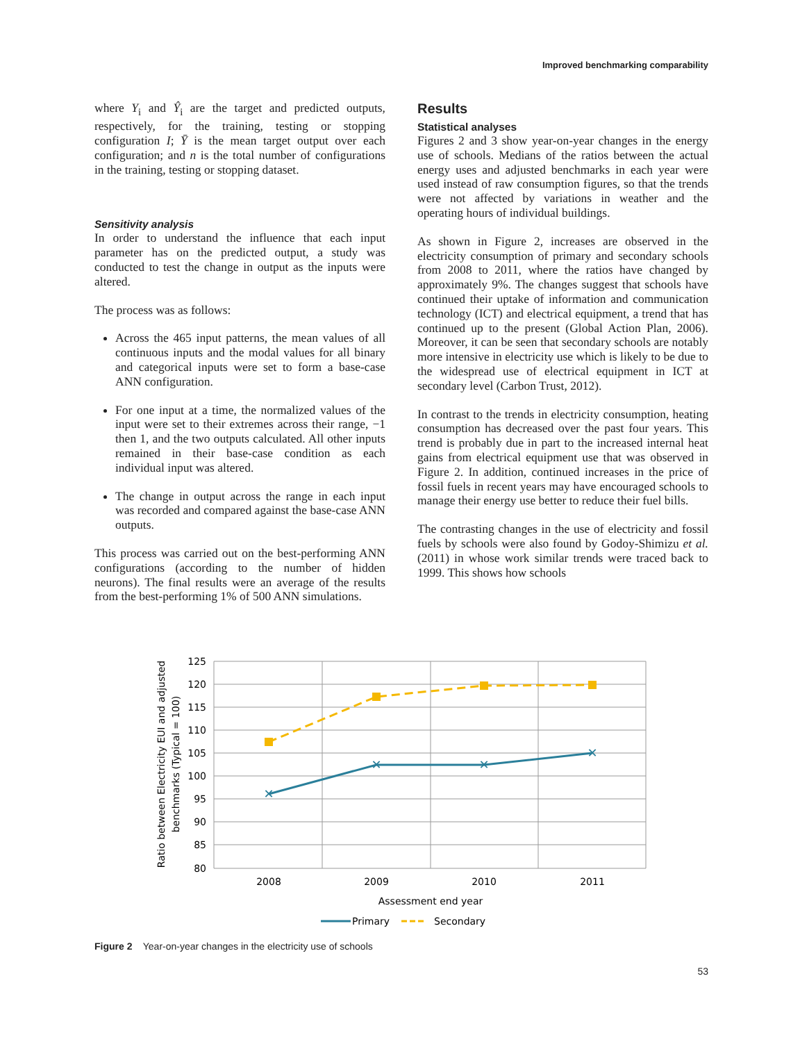Improved benchmarking comparability
where Y<sub>i</sub> and Ŷ<sub>i</sub> are the target and predicted outputs, respectively, for the training, testing or stopping configuration I; Ȳ is the mean target output over each configuration; and n is the total number of configurations in the training, testing or stopping dataset.
Sensitivity analysis
In order to understand the influence that each input parameter has on the predicted output, a study was conducted to test the change in output as the inputs were altered.
The process was as follows:
Across the 465 input patterns, the mean values of all continuous inputs and the modal values for all binary and categorical inputs were set to form a base-case ANN configuration.
For one input at a time, the normalized values of the input were set to their extremes across their range, −1 then 1, and the two outputs calculated. All other inputs remained in their base-case condition as each individual input was altered.
The change in output across the range in each input was recorded and compared against the base-case ANN outputs.
This process was carried out on the best-performing ANN configurations (according to the number of hidden neurons). The final results were an average of the results from the best-performing 1% of 500 ANN simulations.
Results
Statistical analyses
Figures 2 and 3 show year-on-year changes in the energy use of schools. Medians of the ratios between the actual energy uses and adjusted benchmarks in each year were used instead of raw consumption figures, so that the trends were not affected by variations in weather and the operating hours of individual buildings.
As shown in Figure 2, increases are observed in the electricity consumption of primary and secondary schools from 2008 to 2011, where the ratios have changed by approximately 9%. The changes suggest that schools have continued their uptake of information and communication technology (ICT) and electrical equipment, a trend that has continued up to the present (Global Action Plan, 2006). Moreover, it can be seen that secondary schools are notably more intensive in electricity use which is likely to be due to the widespread use of electrical equipment in ICT at secondary level (Carbon Trust, 2012).
In contrast to the trends in electricity consumption, heating consumption has decreased over the past four years. This trend is probably due in part to the increased internal heat gains from electrical equipment use that was observed in Figure 2. In addition, continued increases in the price of fossil fuels in recent years may have encouraged schools to manage their energy use better to reduce their fuel bills.
The contrasting changes in the use of electricity and fossil fuels by schools were also found by Godoy-Shimizu et al. (2011) in whose work similar trends were traced back to 1999. This shows how schools
125
120
115
110
105
100
95
90
85
80
2008
2009
2010
2011
Assessment end year
✕
✕
✕
✕
Ratio between Electricity EUI and adjusted
benchmarks (Typical = 100)
Primary
Secondary
Figure 2 Year-on-year changes in the electricity use of schools
53